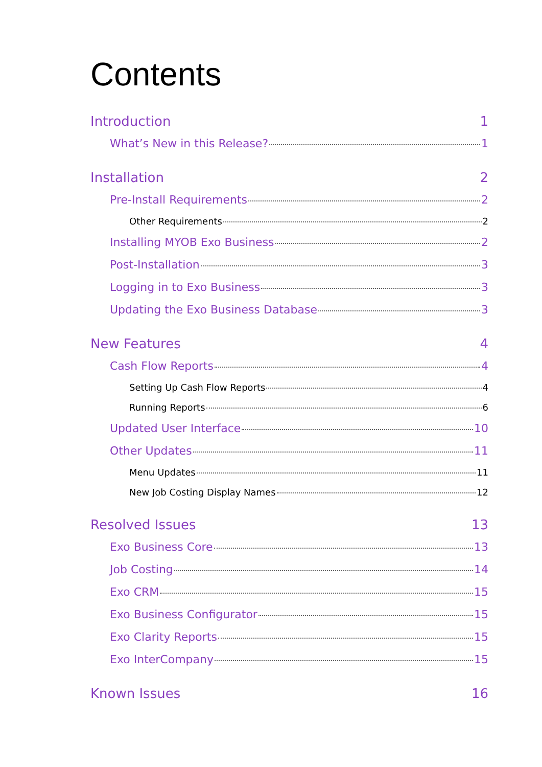Contents
Introduction 1
What’s New in this Release? 1
Installation 2
Pre-Install Requirements 2
Other Requirements 2
Installing MYOB Exo Business 2
Post-Installation 3
Logging in to Exo Business 3
Updating the Exo Business Database 3
New Features 4
Cash Flow Reports 4
Setting Up Cash Flow Reports 4
Running Reports 6
Updated User Interface 10
Other Updates 11
Menu Updates 11
New Job Costing Display Names 12
Resolved Issues 13
Exo Business Core 13
Job Costing 14
Exo CRM 15
Exo Business Configurator 15
Exo Clarity Reports 15
Exo InterCompany 15
Known Issues 16